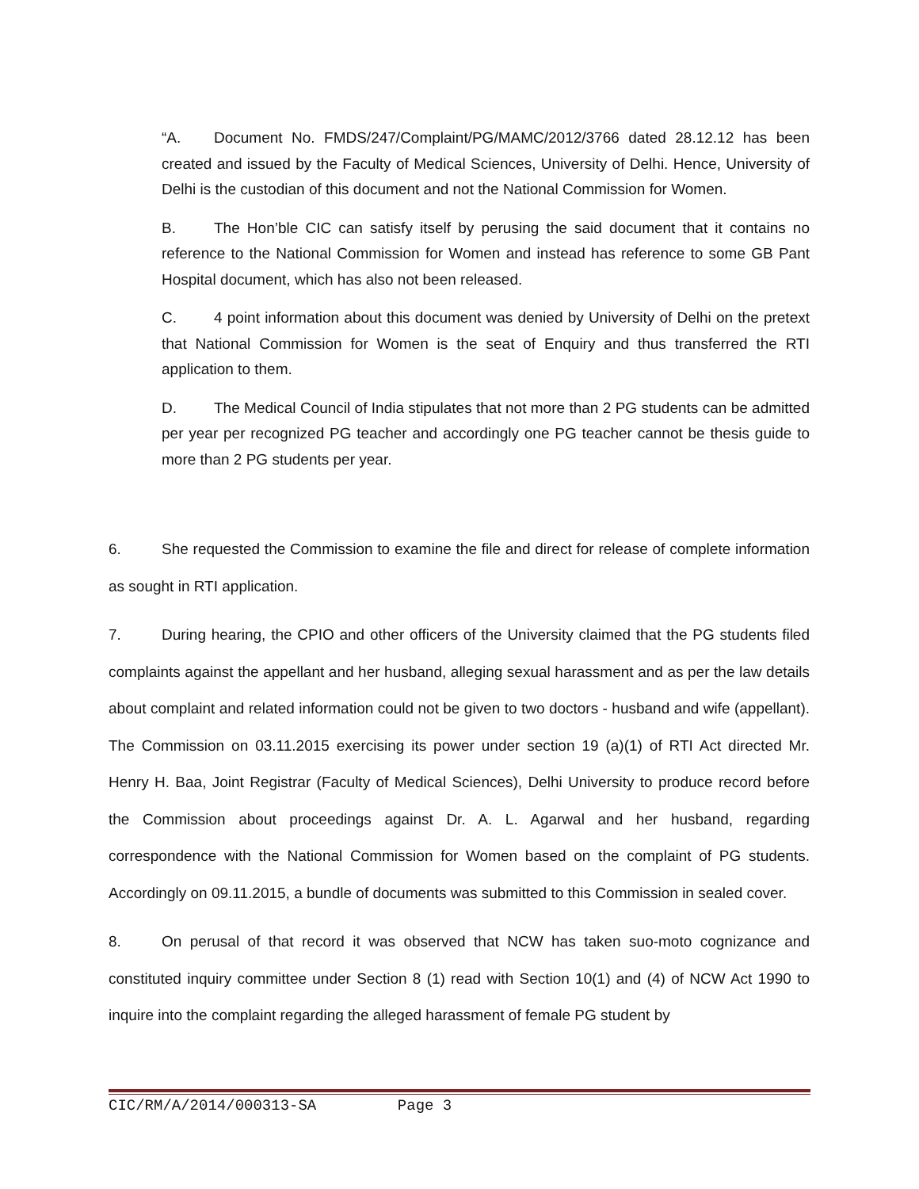“A. Document No. FMDS/247/Complaint/PG/MAMC/2012/3766 dated 28.12.12 has been created and issued by the Faculty of Medical Sciences, University of Delhi. Hence, University of Delhi is the custodian of this document and not the National Commission for Women.
B. The Hon’ble CIC can satisfy itself by perusing the said document that it contains no reference to the National Commission for Women and instead has reference to some GB Pant Hospital document, which has also not been released.
C. 4 point information about this document was denied by University of Delhi on the pretext that National Commission for Women is the seat of Enquiry and thus transferred the RTI application to them.
D. The Medical Council of India stipulates that not more than 2 PG students can be admitted per year per recognized PG teacher and accordingly one PG teacher cannot be thesis guide to more than 2 PG students per year.
6. She requested the Commission to examine the file and direct for release of complete information as sought in RTI application.
7. During hearing, the CPIO and other officers of the University claimed that the PG students filed complaints against the appellant and her husband, alleging sexual harassment and as per the law details about complaint and related information could not be given to two doctors - husband and wife (appellant). The Commission on 03.11.2015 exercising its power under section 19 (a)(1) of RTI Act directed Mr. Henry H. Baa, Joint Registrar (Faculty of Medical Sciences), Delhi University to produce record before the Commission about proceedings against Dr. A. L. Agarwal and her husband, regarding correspondence with the National Commission for Women based on the complaint of PG students. Accordingly on 09.11.2015, a bundle of documents was submitted to this Commission in sealed cover.
8. On perusal of that record it was observed that NCW has taken suo-moto cognizance and constituted inquiry committee under Section 8 (1) read with Section 10(1) and (4) of NCW Act 1990 to inquire into the complaint regarding the alleged harassment of female PG student by
CIC/RM/A/2014/000313-SA Page 3